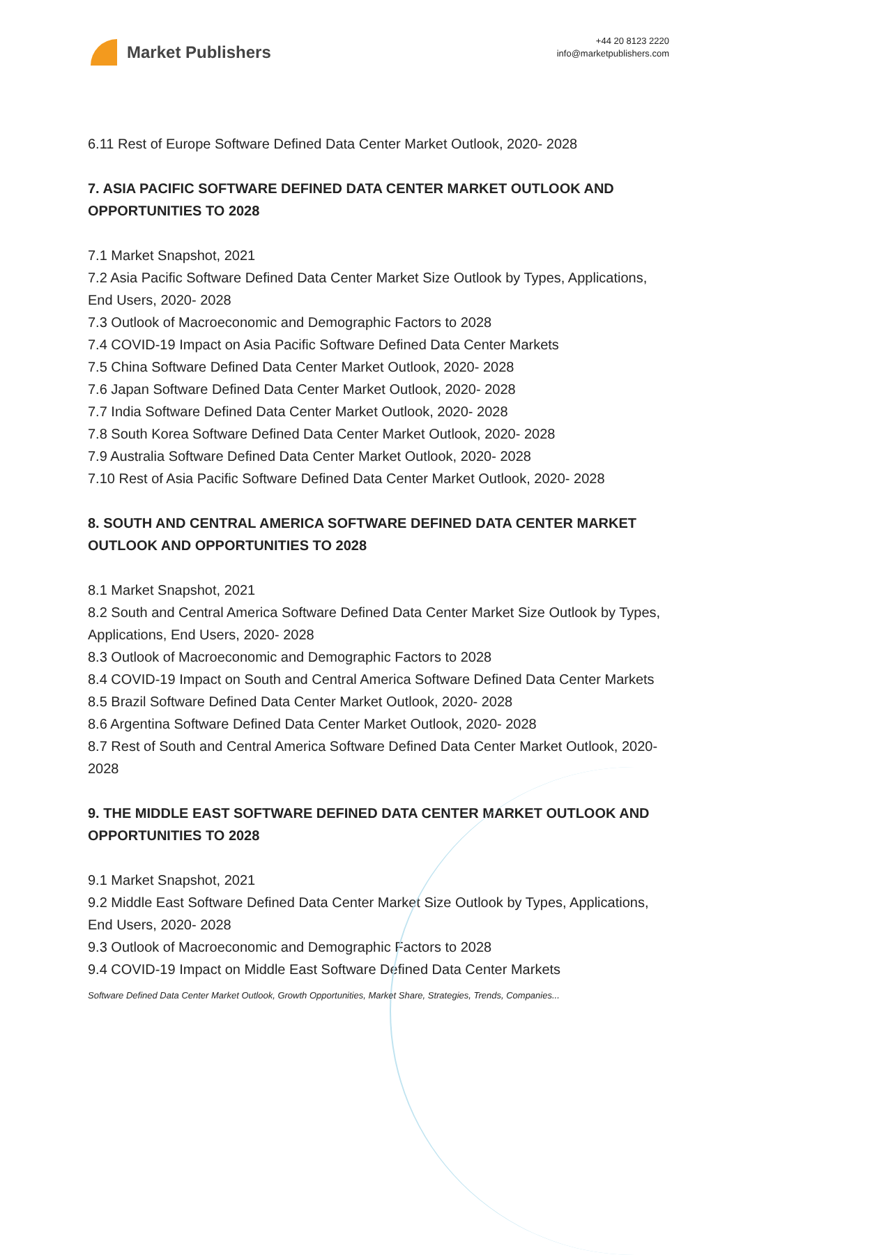Market Publishers
+44 20 8123 2220
info@marketpublishers.com
6.11 Rest of Europe Software Defined Data Center Market Outlook, 2020- 2028
7. ASIA PACIFIC SOFTWARE DEFINED DATA CENTER MARKET OUTLOOK AND OPPORTUNITIES TO 2028
7.1 Market Snapshot, 2021
7.2 Asia Pacific Software Defined Data Center Market Size Outlook by Types, Applications, End Users, 2020- 2028
7.3 Outlook of Macroeconomic and Demographic Factors to 2028
7.4 COVID-19 Impact on Asia Pacific Software Defined Data Center Markets
7.5 China Software Defined Data Center Market Outlook, 2020- 2028
7.6 Japan Software Defined Data Center Market Outlook, 2020- 2028
7.7 India Software Defined Data Center Market Outlook, 2020- 2028
7.8 South Korea Software Defined Data Center Market Outlook, 2020- 2028
7.9 Australia Software Defined Data Center Market Outlook, 2020- 2028
7.10 Rest of Asia Pacific Software Defined Data Center Market Outlook, 2020- 2028
8. SOUTH AND CENTRAL AMERICA SOFTWARE DEFINED DATA CENTER MARKET OUTLOOK AND OPPORTUNITIES TO 2028
8.1 Market Snapshot, 2021
8.2 South and Central America Software Defined Data Center Market Size Outlook by Types, Applications, End Users, 2020- 2028
8.3 Outlook of Macroeconomic and Demographic Factors to 2028
8.4 COVID-19 Impact on South and Central America Software Defined Data Center Markets
8.5 Brazil Software Defined Data Center Market Outlook, 2020- 2028
8.6 Argentina Software Defined Data Center Market Outlook, 2020- 2028
8.7 Rest of South and Central America Software Defined Data Center Market Outlook, 2020- 2028
9. THE MIDDLE EAST SOFTWARE DEFINED DATA CENTER MARKET OUTLOOK AND OPPORTUNITIES TO 2028
9.1 Market Snapshot, 2021
9.2 Middle East Software Defined Data Center Market Size Outlook by Types, Applications, End Users, 2020- 2028
9.3 Outlook of Macroeconomic and Demographic Factors to 2028
9.4 COVID-19 Impact on Middle East Software Defined Data Center Markets
Software Defined Data Center Market Outlook, Growth Opportunities, Market Share, Strategies, Trends, Companies...